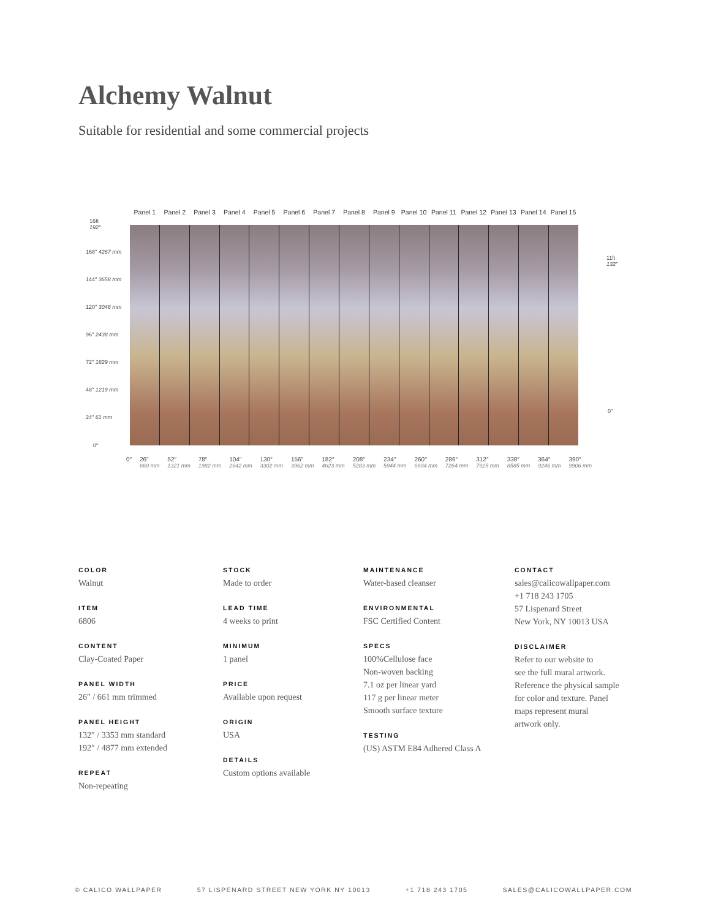Alchemy Walnut
Suitable for residential and some commercial projects
Panel 1 Panel 2 Panel 3 Panel 4 Panel 5 Panel 6 Panel 7 Panel 8 Panel 9 Panel 10 Panel 11 Panel 12 Panel 13 Panel 14 Panel 15
16ft
192″
168″ 4267 mm
144″ 3658 mm
120″ 3048 mm
96″ 2438 mm
72″ 1829 mm
48″ 1219 mm
24″ 61 mm
0″
11ft
132″
0″
0″ 26″
660 mm 52″
1321 mm 78″
1982 mm 104″
2642 mm 130″
3302 mm 156″
3962 mm 182″
4623 mm 208″
5283 mm 234″
5944 mm 260″
6604 mm 286″
7264 mm 312″
7925 mm 338″
8585 mm 364″
9246 mm 390″
9906 mm
COLOR
Walnut
ITEM
6806
CONTENT
Clay-Coated Paper
PANEL WIDTH
26″ / 661 mm trimmed
PANEL HEIGHT
132″ / 3353 mm standard
192″ / 4877 mm extended
REPEAT
Non-repeating
STOCK
Made to order
LEAD TIME
4 weeks to print
MINIMUM
1 panel
PRICE
Available upon request
ORIGIN
USA
DETAILS
Custom options available
MAINTENANCE
Water-based cleanser
ENVIRONMENTAL
FSC Certified Content
SPECS
100%Cellulose face
Non-woven backing
7.1 oz per linear yard
117 g per linear meter
Smooth surface texture
TESTING
(US) ASTM E84 Adhered Class A
CONTACT
sales@calicowallpaper.com
+1 718 243 1705
57 Lispenard Street
New York, NY 10013 USA
DISCLAIMER
Refer to our website to
see the full mural artwork.
Reference the physical sample
for color and texture. Panel
maps represent mural
artwork only.
© CALICO WALLPAPER 57 LISPENARD STREET NEW YORK NY 10013 +1 718 243 1705 SALES@CALICOWALLPAPER.COM